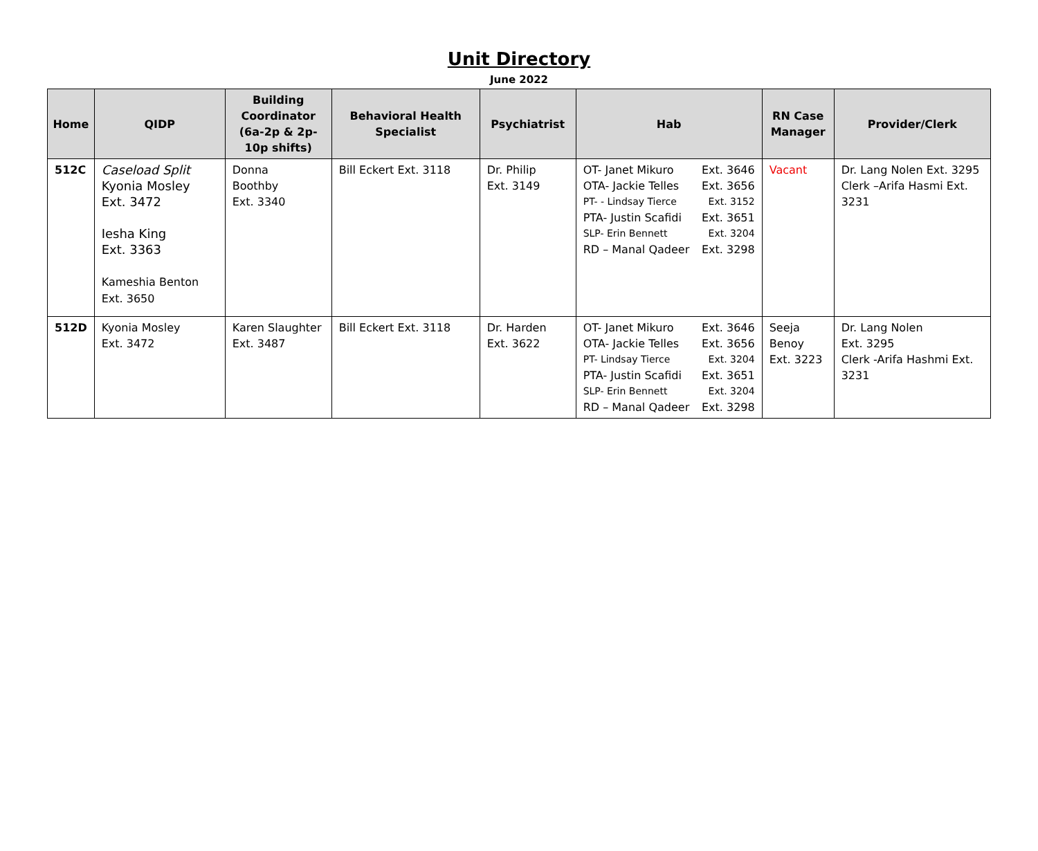Unit Directory
June 2022
| Home | QIDP | Building Coordinator (6a-2p & 2p-10p shifts) | Behavioral Health Specialist | Psychiatrist | Hab | RN Case Manager | Provider/Clerk |
| --- | --- | --- | --- | --- | --- | --- | --- |
| 512C | Caseload Split Kyonia Mosley Ext. 3472 Iesha King Ext. 3363 Kameshia Benton Ext. 3650 | Donna Boothby Ext. 3340 | Bill Eckert Ext. 3118 | Dr. Philip Ext. 3149 | OT- Janet Mikuro Ext. 3646 OTA- Jackie Telles Ext. 3656 PT- - Lindsay Tierce Ext. 3152 PTA- Justin Scafidi Ext. 3651 SLP- Erin Bennett Ext. 3204 RD – Manal Qadeer Ext. 3298 | Vacant | Dr. Lang Nolen Ext. 3295 Clerk –Arifa Hasmi Ext. 3231 |
| 512D | Kyonia Mosley Ext. 3472 | Karen Slaughter Ext. 3487 | Bill Eckert Ext. 3118 | Dr. Harden Ext. 3622 | OT- Janet Mikuro Ext. 3646 OTA- Jackie Telles Ext. 3656 PT- Lindsay Tierce Ext. 3204 PTA- Justin Scafidi Ext. 3651 SLP- Erin Bennett Ext. 3204 RD – Manal Qadeer Ext. 3298 | Seeja Benoy Ext. 3223 | Dr. Lang Nolen Ext. 3295 Clerk -Arifa Hashmi Ext. 3231 |